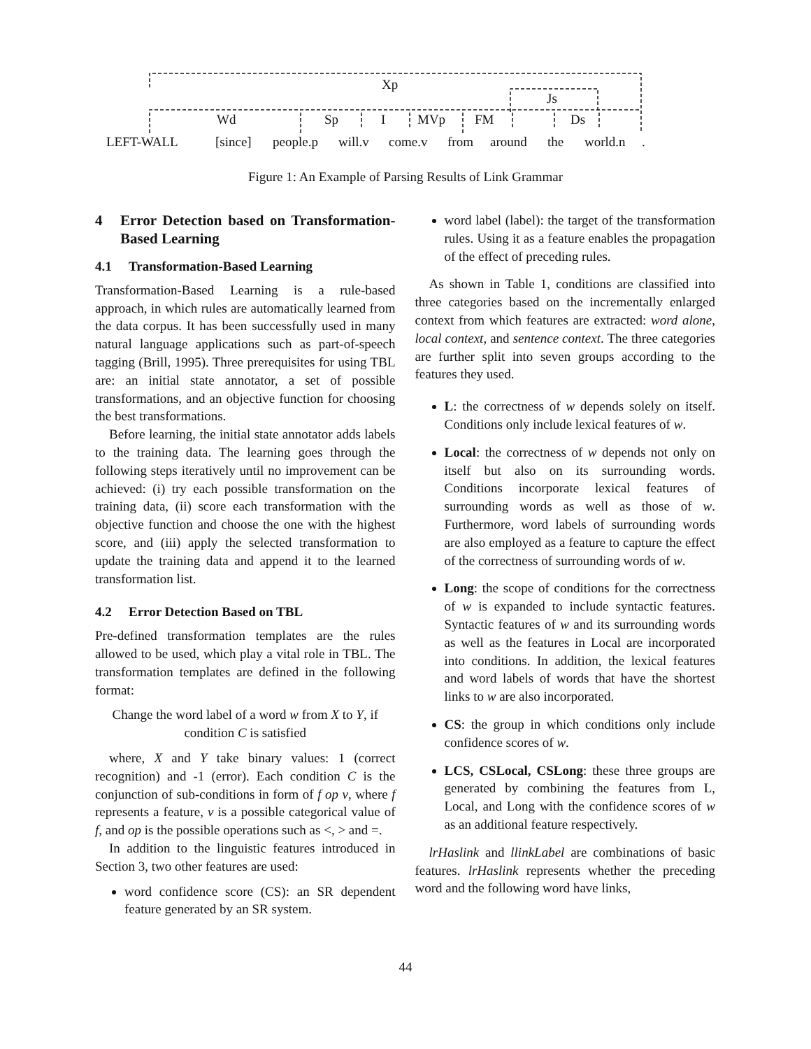Xp
Js
Wd Sp I MVp FM Ds
LEFT-WALL [since] people.p will.v come.v from around the world.n .
Figure 1: An Example of Parsing Results of Link Grammar
4 Error Detection based on Transformation-Based Learning
4.1 Transformation-Based Learning
Transformation-Based Learning is a rule-based approach, in which rules are automatically learned from the data corpus. It has been successfully used in many natural language applications such as part-of-speech tagging (Brill, 1995). Three prerequisites for using TBL are: an initial state annotator, a set of possible transformations, and an objective function for choosing the best transformations.
Before learning, the initial state annotator adds labels to the training data. The learning goes through the following steps iteratively until no improvement can be achieved: (i) try each possible transformation on the training data, (ii) score each transformation with the objective function and choose the one with the highest score, and (iii) apply the selected transformation to update the training data and append it to the learned transformation list.
4.2 Error Detection Based on TBL
Pre-defined transformation templates are the rules allowed to be used, which play a vital role in TBL. The transformation templates are defined in the following format:
Change the word label of a word w from X to Y, if condition C is satisfied
where, X and Y take binary values: 1 (correct recognition) and -1 (error). Each condition C is the conjunction of sub-conditions in form of f op v, where f represents a feature, v is a possible categorical value of f, and op is the possible operations such as <, > and =.
In addition to the linguistic features introduced in Section 3, two other features are used:
word confidence score (CS): an SR dependent feature generated by an SR system.
word label (label): the target of the transformation rules. Using it as a feature enables the propagation of the effect of preceding rules.
As shown in Table 1, conditions are classified into three categories based on the incrementally enlarged context from which features are extracted: word alone, local context, and sentence context. The three categories are further split into seven groups according to the features they used.
L: the correctness of w depends solely on itself. Conditions only include lexical features of w.
Local: the correctness of w depends not only on itself but also on its surrounding words. Conditions incorporate lexical features of surrounding words as well as those of w. Furthermore, word labels of surrounding words are also employed as a feature to capture the effect of the correctness of surrounding words of w.
Long: the scope of conditions for the correctness of w is expanded to include syntactic features. Syntactic features of w and its surrounding words as well as the features in Local are incorporated into conditions. In addition, the lexical features and word labels of words that have the shortest links to w are also incorporated.
CS: the group in which conditions only include confidence scores of w.
LCS, CSLocal, CSLong: these three groups are generated by combining the features from L, Local, and Long with the confidence scores of w as an additional feature respectively.
lrHaslink and llinkLabel are combinations of basic features. lrHaslink represents whether the preceding word and the following word have links,
44